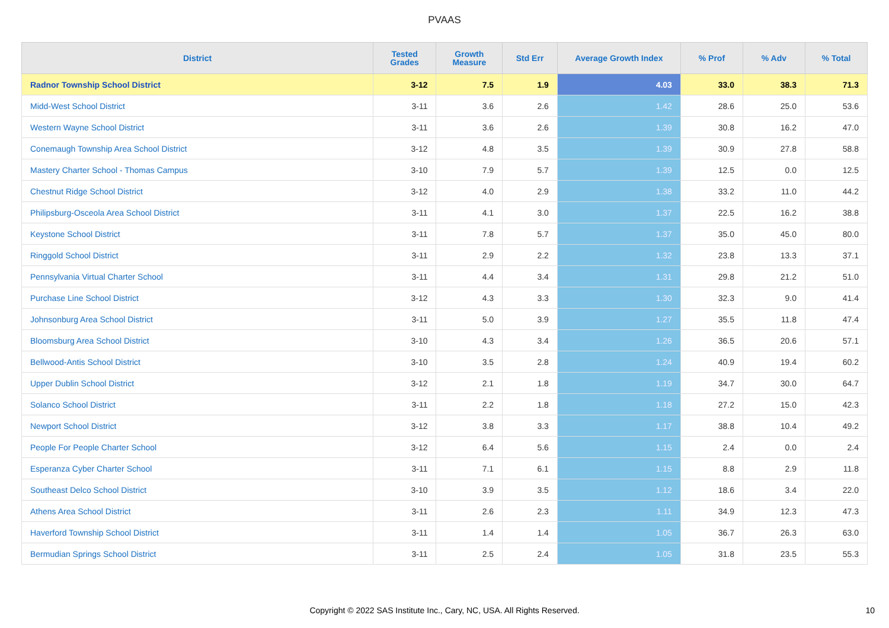PVAAS
| District | Tested Grades | Growth Measure | Std Err | Average Growth Index | % Prof | % Adv | % Total |
| --- | --- | --- | --- | --- | --- | --- | --- |
| Radnor Township School District | 3-12 | 7.5 | 1.9 | 4.03 | 33.0 | 38.3 | 71.3 |
| Midd-West School District | 3-11 | 3.6 | 2.6 | 1.42 | 28.6 | 25.0 | 53.6 |
| Western Wayne School District | 3-11 | 3.6 | 2.6 | 1.39 | 30.8 | 16.2 | 47.0 |
| Conemaugh Township Area School District | 3-12 | 4.8 | 3.5 | 1.39 | 30.9 | 27.8 | 58.8 |
| Mastery Charter School - Thomas Campus | 3-10 | 7.9 | 5.7 | 1.39 | 12.5 | 0.0 | 12.5 |
| Chestnut Ridge School District | 3-12 | 4.0 | 2.9 | 1.38 | 33.2 | 11.0 | 44.2 |
| Philipsburg-Osceola Area School District | 3-11 | 4.1 | 3.0 | 1.37 | 22.5 | 16.2 | 38.8 |
| Keystone School District | 3-11 | 7.8 | 5.7 | 1.37 | 35.0 | 45.0 | 80.0 |
| Ringgold School District | 3-11 | 2.9 | 2.2 | 1.32 | 23.8 | 13.3 | 37.1 |
| Pennsylvania Virtual Charter School | 3-11 | 4.4 | 3.4 | 1.31 | 29.8 | 21.2 | 51.0 |
| Purchase Line School District | 3-12 | 4.3 | 3.3 | 1.30 | 32.3 | 9.0 | 41.4 |
| Johnsonburg Area School District | 3-11 | 5.0 | 3.9 | 1.27 | 35.5 | 11.8 | 47.4 |
| Bloomsburg Area School District | 3-10 | 4.3 | 3.4 | 1.26 | 36.5 | 20.6 | 57.1 |
| Bellwood-Antis School District | 3-10 | 3.5 | 2.8 | 1.24 | 40.9 | 19.4 | 60.2 |
| Upper Dublin School District | 3-12 | 2.1 | 1.8 | 1.19 | 34.7 | 30.0 | 64.7 |
| Solanco School District | 3-11 | 2.2 | 1.8 | 1.18 | 27.2 | 15.0 | 42.3 |
| Newport School District | 3-12 | 3.8 | 3.3 | 1.17 | 38.8 | 10.4 | 49.2 |
| People For People Charter School | 3-12 | 6.4 | 5.6 | 1.15 | 2.4 | 0.0 | 2.4 |
| Esperanza Cyber Charter School | 3-11 | 7.1 | 6.1 | 1.15 | 8.8 | 2.9 | 11.8 |
| Southeast Delco School District | 3-10 | 3.9 | 3.5 | 1.12 | 18.6 | 3.4 | 22.0 |
| Athens Area School District | 3-11 | 2.6 | 2.3 | 1.11 | 34.9 | 12.3 | 47.3 |
| Haverford Township School District | 3-11 | 1.4 | 1.4 | 1.05 | 36.7 | 26.3 | 63.0 |
| Bermudian Springs School District | 3-11 | 2.5 | 2.4 | 1.05 | 31.8 | 23.5 | 55.3 |
Copyright © 2022 SAS Institute Inc., Cary, NC, USA. All Rights Reserved.
10